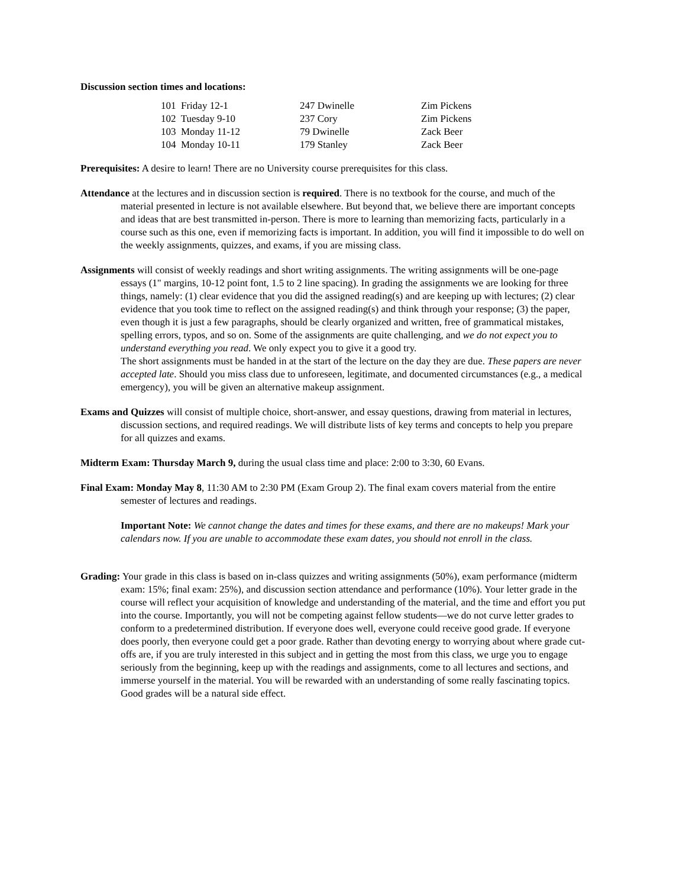Discussion section times and locations:
| 101 Friday 12-1 | 247 Dwinelle | Zim Pickens |
| 102 Tuesday 9-10 | 237 Cory | Zim Pickens |
| 103 Monday 11-12 | 79 Dwinelle | Zack Beer |
| 104 Monday 10-11 | 179 Stanley | Zack Beer |
Prerequisites: A desire to learn! There are no University course prerequisites for this class.
Attendance at the lectures and in discussion section is required. There is no textbook for the course, and much of the material presented in lecture is not available elsewhere. But beyond that, we believe there are important concepts and ideas that are best transmitted in-person. There is more to learning than memorizing facts, particularly in a course such as this one, even if memorizing facts is important. In addition, you will find it impossible to do well on the weekly assignments, quizzes, and exams, if you are missing class.
Assignments will consist of weekly readings and short writing assignments. The writing assignments will be one-page essays (1" margins, 10-12 point font, 1.5 to 2 line spacing). In grading the assignments we are looking for three things, namely: (1) clear evidence that you did the assigned reading(s) and are keeping up with lectures; (2) clear evidence that you took time to reflect on the assigned reading(s) and think through your response; (3) the paper, even though it is just a few paragraphs, should be clearly organized and written, free of grammatical mistakes, spelling errors, typos, and so on. Some of the assignments are quite challenging, and we do not expect you to understand everything you read. We only expect you to give it a good try.
The short assignments must be handed in at the start of the lecture on the day they are due. These papers are never accepted late. Should you miss class due to unforeseen, legitimate, and documented circumstances (e.g., a medical emergency), you will be given an alternative makeup assignment.
Exams and Quizzes will consist of multiple choice, short-answer, and essay questions, drawing from material in lectures, discussion sections, and required readings. We will distribute lists of key terms and concepts to help you prepare for all quizzes and exams.
Midterm Exam: Thursday March 9, during the usual class time and place: 2:00 to 3:30, 60 Evans.
Final Exam: Monday May 8, 11:30 AM to 2:30 PM (Exam Group 2). The final exam covers material from the entire semester of lectures and readings.
Important Note: We cannot change the dates and times for these exams, and there are no makeups! Mark your calendars now. If you are unable to accommodate these exam dates, you should not enroll in the class.
Grading: Your grade in this class is based on in-class quizzes and writing assignments (50%), exam performance (midterm exam: 15%; final exam: 25%), and discussion section attendance and performance (10%). Your letter grade in the course will reflect your acquisition of knowledge and understanding of the material, and the time and effort you put into the course. Importantly, you will not be competing against fellow students—we do not curve letter grades to conform to a predetermined distribution. If everyone does well, everyone could receive good grade. If everyone does poorly, then everyone could get a poor grade. Rather than devoting energy to worrying about where grade cut-offs are, if you are truly interested in this subject and in getting the most from this class, we urge you to engage seriously from the beginning, keep up with the readings and assignments, come to all lectures and sections, and immerse yourself in the material. You will be rewarded with an understanding of some really fascinating topics. Good grades will be a natural side effect.